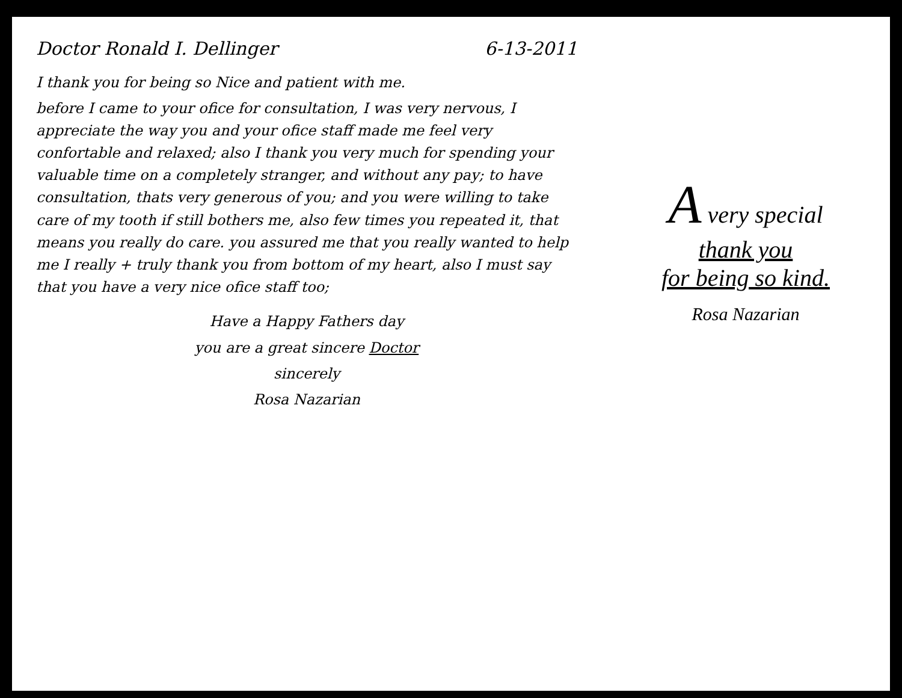Doctor Ronald I. Dellinger 6-13-2011
I thank you for being so Nice and patient with me.
before I came to your ofice for consultation, I was very nervous, I appreciate the way you and your ofice staff made me feel very confortable and relaxed; also I thank you very much for spending your valuable time on a completely stranger, and without any pay; to have consultation, thats very generous of you; and you were willing to take care of my tooth if still bothers me, also few times you repeated it, that means you really do care. you assured me that you really wanted to help me I really + truly thank you from bottom of my heart, also I must say that you have a very nice ofice staff too;
Have a Happy Fathers day
you are a great sincere Doctor
sincerely
Rosa Nazarian
A very special
thank you
for being so kind.
Rosa Nazarian